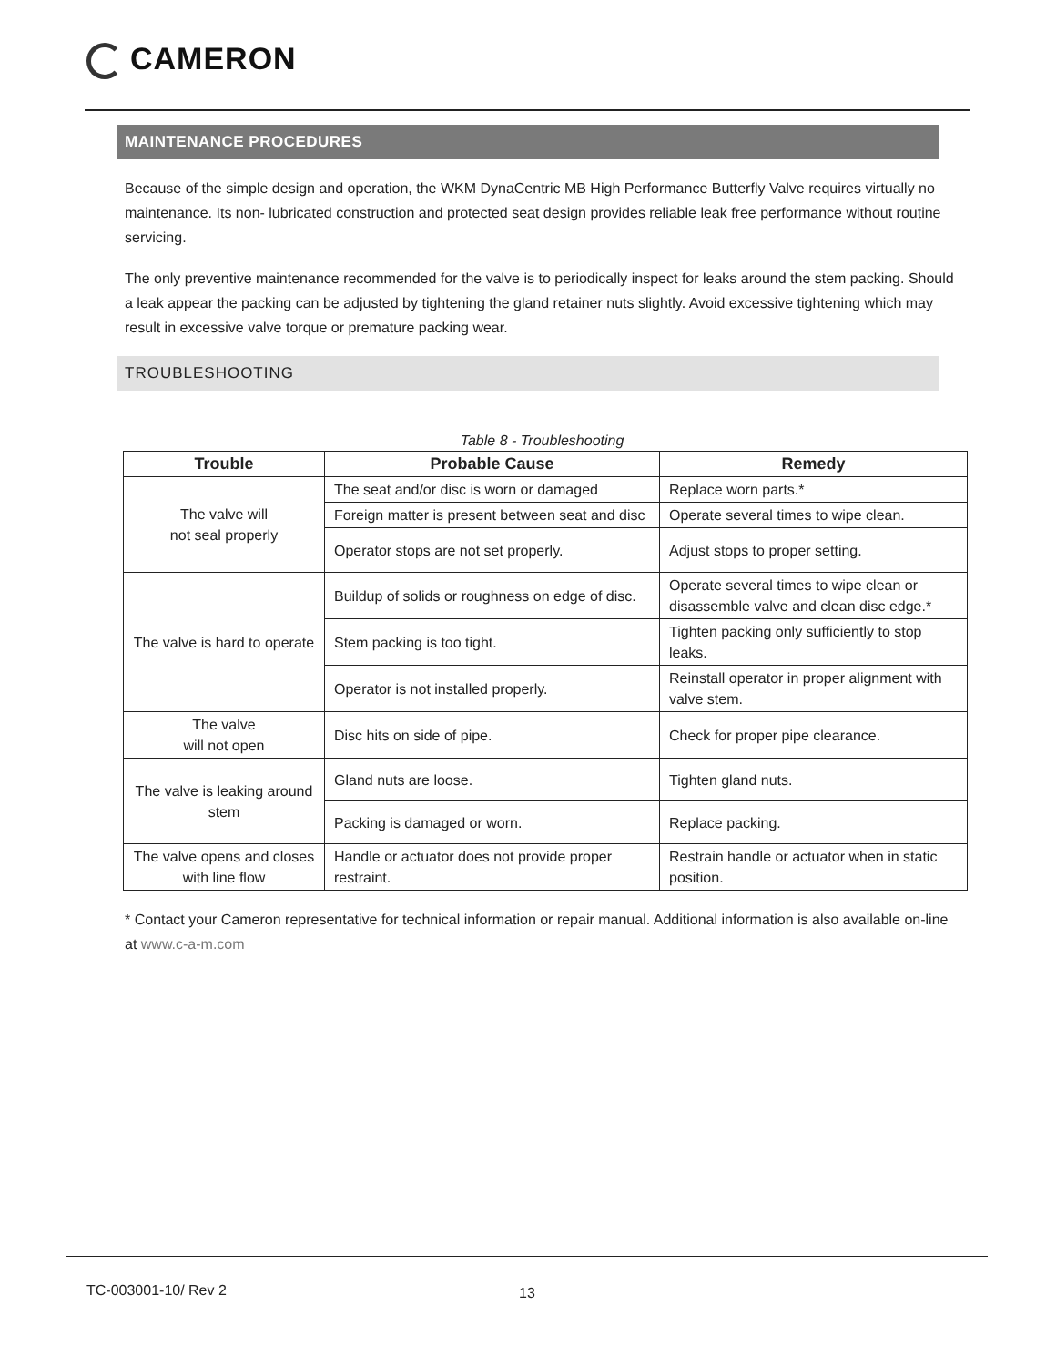CAMERON
MAINTENANCE PROCEDURES
Because of the simple design and operation, the WKM DynaCentric MB High Performance Butterfly Valve requires virtually no maintenance. Its non- lubricated construction and protected seat design provides reliable leak free performance without routine servicing.
The only preventive maintenance recommended for the valve is to periodically inspect for leaks around the stem packing. Should a leak appear the packing can be adjusted by tightening the gland retainer nuts slightly. Avoid excessive tightening which may result in excessive valve torque or premature packing wear.
TROUBLESHOOTING
Table 8 - Troubleshooting
| Trouble | Probable Cause | Remedy |
| --- | --- | --- |
| The valve will not seal properly | The seat and/or disc is worn or damaged | Replace worn parts.* |
| | Foreign matter is present between seat and disc | Operate several times to wipe clean. |
| | Operator stops are not set properly. | Adjust stops to proper setting. |
| The valve is hard to operate | Buildup of solids or roughness on edge of disc. | Operate several times to wipe clean or disassemble valve and clean disc edge.* |
| | Stem packing is too tight. | Tighten packing only sufficiently to stop leaks. |
| | Operator is not installed properly. | Reinstall operator in proper alignment with valve stem. |
| The valve will not open | Disc hits on side of pipe. | Check for proper pipe clearance. |
| The valve is leaking around stem | Gland nuts are loose. | Tighten gland nuts. |
| | Packing is damaged or worn. | Replace packing. |
| The valve opens and closes with line flow | Handle or actuator does not provide proper restraint. | Restrain handle or actuator when in static position. |
* Contact your Cameron representative for technical information or repair manual. Additional information is also available on-line at www.c-a-m.com
TC-003001-10/ Rev 2 13